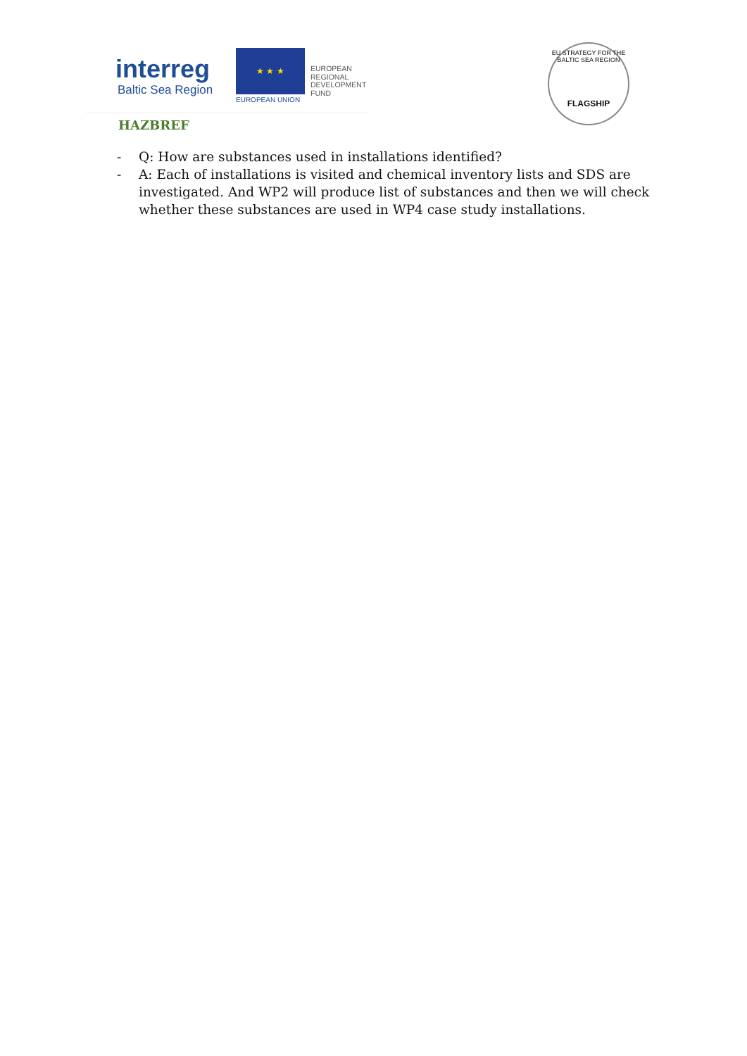interreg
Baltic Sea Region
★ ★ ★
EUROPEAN UNION
EUROPEAN
REGIONAL
DEVELOPMENT
FUND
EU STRATEGY FOR THE BALTIC SEA REGION
FLAGSHIP
HAZBREF
- Q: How are substances used in installations identified?
- A: Each of installations is visited and chemical inventory lists and SDS are investigated. And WP2 will produce list of substances and then we will check whether these substances are used in WP4 case study installations.